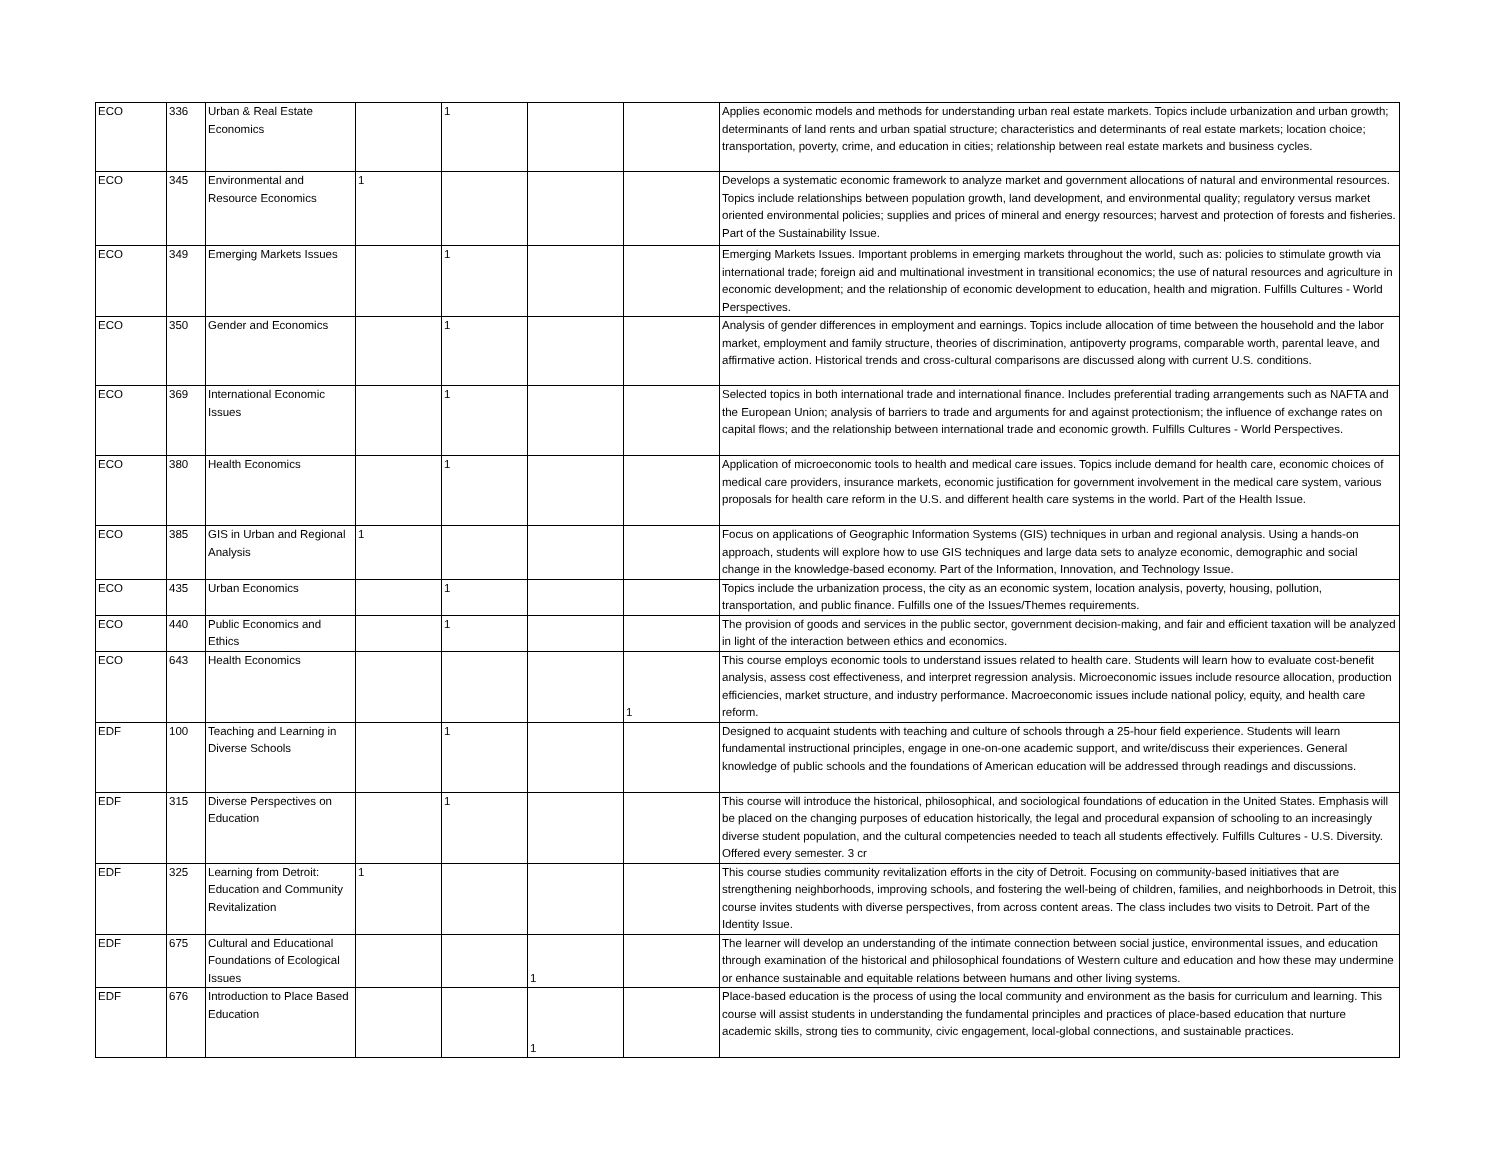| ECO | 336 | Urban & Real Estate Economics | | 1 | | | Applies economic models and methods for understanding urban real estate markets. Topics include urbanization and urban growth; determinants of land rents and urban spatial structure; characteristics and determinants of real estate markets; location choice; transportation, poverty, crime, and education in cities; relationship between real estate markets and business cycles. |
| ECO | 345 | Environmental and Resource Economics | 1 | | | | Develops a systematic economic framework to analyze market and government allocations of natural and environmental resources. Topics include relationships between population growth, land development, and environmental quality; regulatory versus market oriented environmental policies; supplies and prices of mineral and energy resources; harvest and protection of forests and fisheries. Part of the Sustainability Issue. |
| ECO | 349 | Emerging Markets Issues | | 1 | | | Emerging Markets Issues. Important problems in emerging markets throughout the world, such as: policies to stimulate growth via international trade; foreign aid and multinational investment in transitional economics; the use of natural resources and agriculture in economic development; and the relationship of economic development to education, health and migration. Fulfills Cultures - World Perspectives. |
| ECO | 350 | Gender and Economics | | 1 | | | Analysis of gender differences in employment and earnings. Topics include allocation of time between the household and the labor market, employment and family structure, theories of discrimination, antipoverty programs, comparable worth, parental leave, and affirmative action. Historical trends and cross-cultural comparisons are discussed along with current U.S. conditions. |
| ECO | 369 | International Economic Issues | | 1 | | | Selected topics in both international trade and international finance. Includes preferential trading arrangements such as NAFTA and the European Union; analysis of barriers to trade and arguments for and against protectionism; the influence of exchange rates on capital flows; and the relationship between international trade and economic growth. Fulfills Cultures - World Perspectives. |
| ECO | 380 | Health Economics | | 1 | | | Application of microeconomic tools to health and medical care issues. Topics include demand for health care, economic choices of medical care providers, insurance markets, economic justification for government involvement in the medical care system, various proposals for health care reform in the U.S. and different health care systems in the world. Part of the Health Issue. |
| ECO | 385 | GIS in Urban and Regional Analysis | 1 | | | | Focus on applications of Geographic Information Systems (GIS) techniques in urban and regional analysis. Using a hands-on approach, students will explore how to use GIS techniques and large data sets to analyze economic, demographic and social change in the knowledge-based economy. Part of the Information, Innovation, and Technology Issue. |
| ECO | 435 | Urban Economics | | 1 | | | Topics include the urbanization process, the city as an economic system, location analysis, poverty, housing, pollution, transportation, and public finance. Fulfills one of the Issues/Themes requirements. |
| ECO | 440 | Public Economics and Ethics | | 1 | | | The provision of goods and services in the public sector, government decision-making, and fair and efficient taxation will be analyzed in light of the interaction between ethics and economics. |
| ECO | 643 | Health Economics | | | | 1 | This course employs economic tools to understand issues related to health care. Students will learn how to evaluate cost-benefit analysis, assess cost effectiveness, and interpret regression analysis. Microeconomic issues include resource allocation, production efficiencies, market structure, and industry performance. Macroeconomic issues include national policy, equity, and health care reform. |
| EDF | 100 | Teaching and Learning in Diverse Schools | | 1 | | | Designed to acquaint students with teaching and culture of schools through a 25-hour field experience. Students will learn fundamental instructional principles, engage in one-on-one academic support, and write/discuss their experiences. General knowledge of public schools and the foundations of American education will be addressed through readings and discussions. |
| EDF | 315 | Diverse Perspectives on Education | | 1 | | | This course will introduce the historical, philosophical, and sociological foundations of education in the United States. Emphasis will be placed on the changing purposes of education historically, the legal and procedural expansion of schooling to an increasingly diverse student population, and the cultural competencies needed to teach all students effectively. Fulfills Cultures - U.S. Diversity. Offered every semester. 3 cr |
| EDF | 325 | Learning from Detroit: Education and Community Revitalization | 1 | | | | This course studies community revitalization efforts in the city of Detroit. Focusing on community-based initiatives that are strengthening neighborhoods, improving schools, and fostering the well-being of children, families, and neighborhoods in Detroit, this course invites students with diverse perspectives, from across content areas. The class includes two visits to Detroit. Part of the Identity Issue. |
| EDF | 675 | Cultural and Educational Foundations of Ecological Issues | | | 1 | | The learner will develop an understanding of the intimate connection between social justice, environmental issues, and education through examination of the historical and philosophical foundations of Western culture and education and how these may undermine or enhance sustainable and equitable relations between humans and other living systems. |
| EDF | 676 | Introduction to Place Based Education | | | 1 | | Place-based education is the process of using the local community and environment as the basis for curriculum and learning. This course will assist students in understanding the fundamental principles and practices of place-based education that nurture academic skills, strong ties to community, civic engagement, local-global connections, and sustainable practices. |